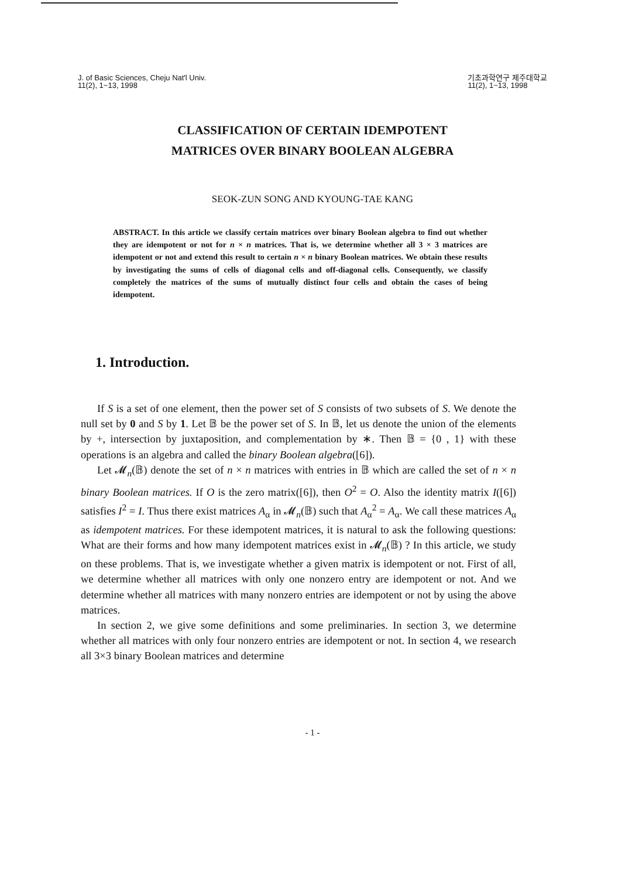J. of Basic Sciences, Cheju Nat'l Univ.
11(2), 1~13, 1998
기초과학연구 제주대학교
11(2), 1~13, 1998
CLASSIFICATION OF CERTAIN IDEMPOTENT
MATRICES OVER BINARY BOOLEAN ALGEBRA
SEOK-ZUN SONG AND KYOUNG-TAE KANG
ABSTRACT. In this article we classify certain matrices over binary Boolean algebra to find out whether they are idempotent or not for n × n matrices. That is, we determine whether all 3 × 3 matrices are idempotent or not and extend this result to certain n × n binary Boolean matrices. We obtain these results by investigating the sums of cells of diagonal cells and off-diagonal cells. Consequently, we classify completely the matrices of the sums of mutually distinct four cells and obtain the cases of being idempotent.
1. Introduction.
If S is a set of one element, then the power set of S consists of two subsets of S. We denote the null set by 0 and S by 1. Let 𝔹 be the power set of S. In 𝔹, let us denote the union of the elements by +, intersection by juxtaposition, and complementation by ∗. Then 𝔹 = {0 , 1} with these operations is an algebra and called the binary Boolean algebra([6]).
Let 𝓜<sub>n</sub>(𝔹) denote the set of n × n matrices with entries in 𝔹 which are called the set of n × n binary Boolean matrices. If O is the zero matrix([6]), then O<sup>2</sup> = O. Also the identity matrix I([6]) satisfies I<sup>2</sup> = I. Thus there exist matrices A<sub>α</sub> in 𝓜<sub>n</sub>(𝔹) such that A<sub>α</sub><sup>2</sup> = A<sub>α</sub>. We call these matrices A<sub>α</sub> as idempotent matrices. For these idempotent matrices, it is natural to ask the following questions: What are their forms and how many idempotent matrices exist in 𝓜<sub>n</sub>(𝔹) ? In this article, we study on these problems. That is, we investigate whether a given matrix is idempotent or not. First of all, we determine whether all matrices with only one nonzero entry are idempotent or not. And we determine whether all matrices with many nonzero entries are idempotent or not by using the above matrices.
In section 2, we give some definitions and some preliminaries. In section 3, we determine whether all matrices with only four nonzero entries are idempotent or not. In section 4, we research all 3×3 binary Boolean matrices and determine
- 1 -